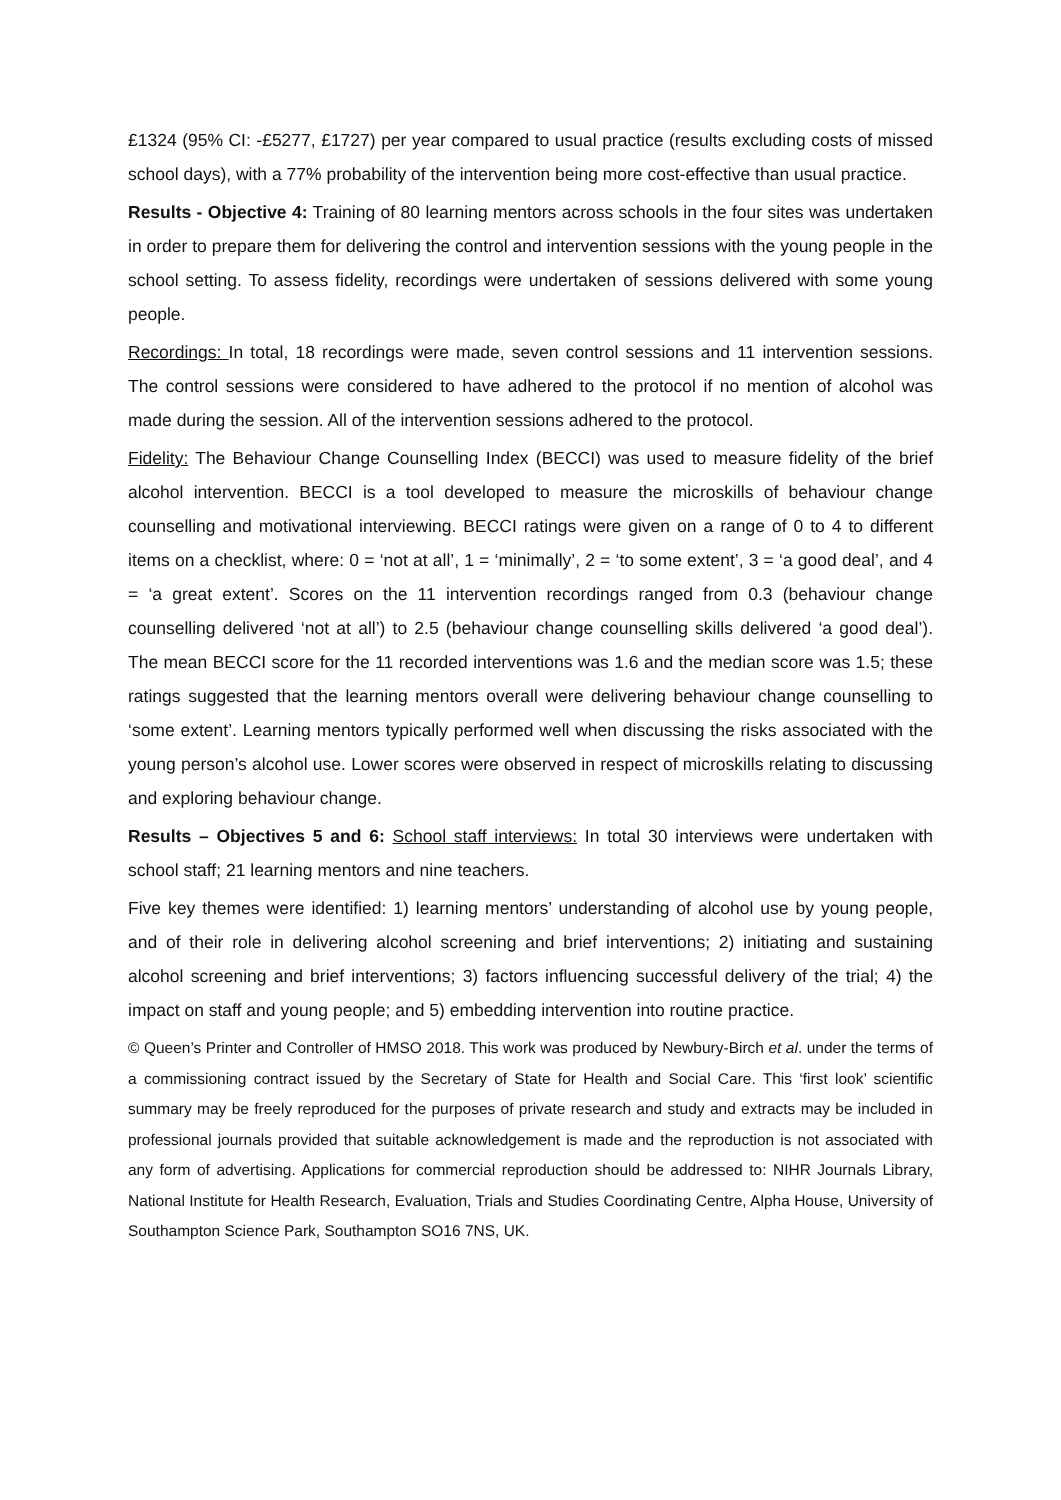£1324 (95% CI: -£5277, £1727) per year compared to usual practice (results excluding costs of missed school days), with a 77% probability of the intervention being more cost-effective than usual practice.
Results - Objective 4: Training of 80 learning mentors across schools in the four sites was undertaken in order to prepare them for delivering the control and intervention sessions with the young people in the school setting. To assess fidelity, recordings were undertaken of sessions delivered with some young people.
Recordings: In total, 18 recordings were made, seven control sessions and 11 intervention sessions. The control sessions were considered to have adhered to the protocol if no mention of alcohol was made during the session. All of the intervention sessions adhered to the protocol.
Fidelity: The Behaviour Change Counselling Index (BECCI) was used to measure fidelity of the brief alcohol intervention. BECCI is a tool developed to measure the microskills of behaviour change counselling and motivational interviewing. BECCI ratings were given on a range of 0 to 4 to different items on a checklist, where: 0 = ‘not at all’, 1 = ‘minimally’, 2 = ‘to some extent’, 3 = ‘a good deal’, and 4 = ‘a great extent’. Scores on the 11 intervention recordings ranged from 0.3 (behaviour change counselling delivered ‘not at all’) to 2.5 (behaviour change counselling skills delivered ‘a good deal’). The mean BECCI score for the 11 recorded interventions was 1.6 and the median score was 1.5; these ratings suggested that the learning mentors overall were delivering behaviour change counselling to ‘some extent’. Learning mentors typically performed well when discussing the risks associated with the young person’s alcohol use. Lower scores were observed in respect of microskills relating to discussing and exploring behaviour change.
Results – Objectives 5 and 6: School staff interviews: In total 30 interviews were undertaken with school staff; 21 learning mentors and nine teachers.
Five key themes were identified: 1) learning mentors’ understanding of alcohol use by young people, and of their role in delivering alcohol screening and brief interventions; 2) initiating and sustaining alcohol screening and brief interventions; 3) factors influencing successful delivery of the trial; 4) the impact on staff and young people; and 5) embedding intervention into routine practice.
© Queen’s Printer and Controller of HMSO 2018. This work was produced by Newbury-Birch et al. under the terms of a commissioning contract issued by the Secretary of State for Health and Social Care. This ‘first look’ scientific summary may be freely reproduced for the purposes of private research and study and extracts may be included in professional journals provided that suitable acknowledgement is made and the reproduction is not associated with any form of advertising. Applications for commercial reproduction should be addressed to: NIHR Journals Library, National Institute for Health Research, Evaluation, Trials and Studies Coordinating Centre, Alpha House, University of Southampton Science Park, Southampton SO16 7NS, UK.